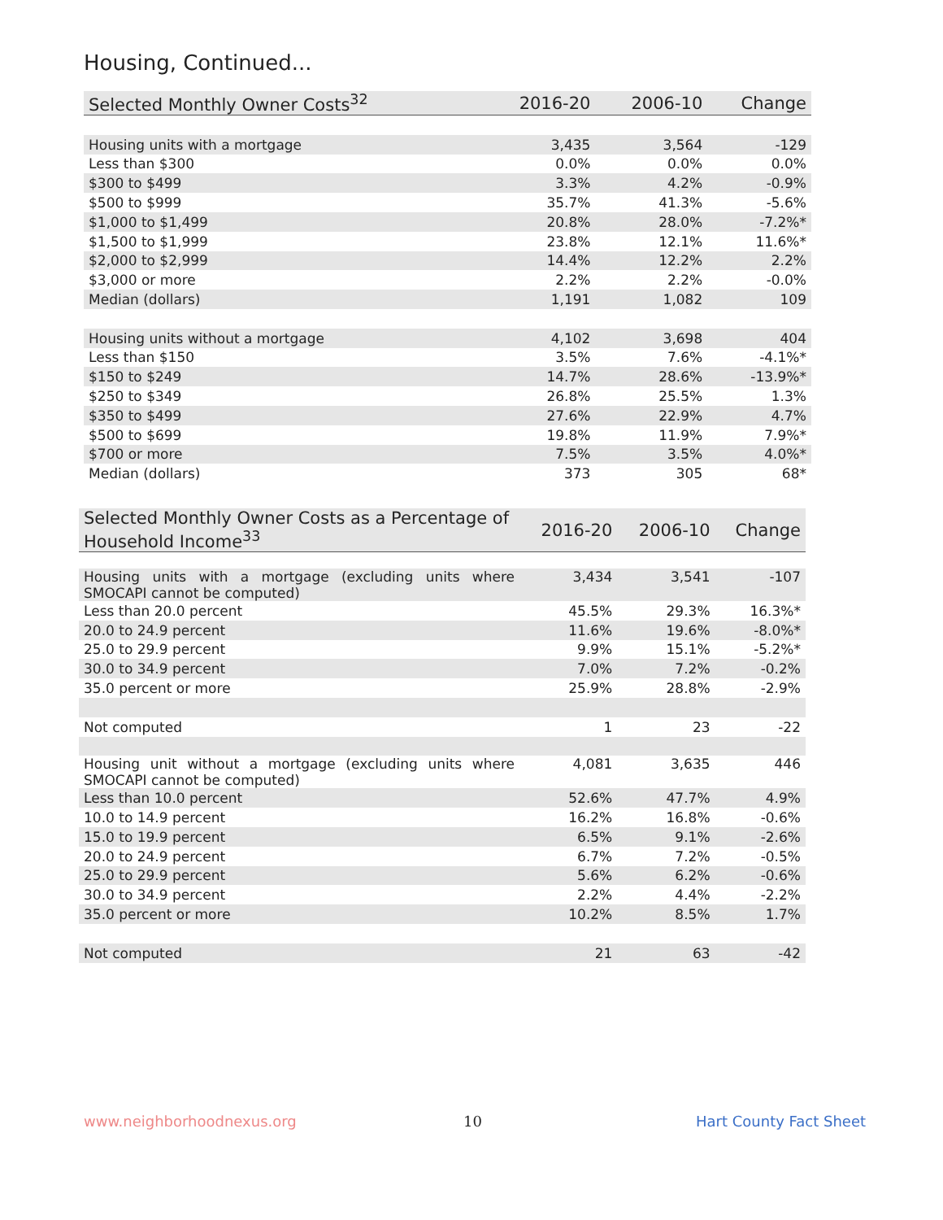Housing, Continued...
| Selected Monthly Owner Costs<sup>32</sup> | 2016-20 | 2006-10 | Change |
| --- | --- | --- | --- |
| Housing units with a mortgage | 3,435 | 3,564 | -129 |
| Less than $300 | 0.0% | 0.0% | 0.0% |
| $300 to $499 | 3.3% | 4.2% | -0.9% |
| $500 to $999 | 35.7% | 41.3% | -5.6% |
| $1,000 to $1,499 | 20.8% | 28.0% | -7.2%* |
| $1,500 to $1,999 | 23.8% | 12.1% | 11.6%* |
| $2,000 to $2,999 | 14.4% | 12.2% | 2.2% |
| $3,000 or more | 2.2% | 2.2% | -0.0% |
| Median (dollars) | 1,191 | 1,082 | 109 |
| Housing units without a mortgage | 4,102 | 3,698 | 404 |
| Less than $150 | 3.5% | 7.6% | -4.1%* |
| $150 to $249 | 14.7% | 28.6% | -13.9%* |
| $250 to $349 | 26.8% | 25.5% | 1.3% |
| $350 to $499 | 27.6% | 22.9% | 4.7% |
| $500 to $699 | 19.8% | 11.9% | 7.9%* |
| $700 or more | 7.5% | 3.5% | 4.0%* |
| Median (dollars) | 373 | 305 | 68* |
| Selected Monthly Owner Costs as a Percentage of Household Income<sup>33</sup> | 2016-20 | 2006-10 | Change |
| --- | --- | --- | --- |
| Housing units with a mortgage (excluding units where SMOCAPI cannot be computed) | 3,434 | 3,541 | -107 |
| Less than 20.0 percent | 45.5% | 29.3% | 16.3%* |
| 20.0 to 24.9 percent | 11.6% | 19.6% | -8.0%* |
| 25.0 to 29.9 percent | 9.9% | 15.1% | -5.2%* |
| 30.0 to 34.9 percent | 7.0% | 7.2% | -0.2% |
| 35.0 percent or more | 25.9% | 28.8% | -2.9% |
| Not computed | 1 | 23 | -22 |
| Housing unit without a mortgage (excluding units where SMOCAPI cannot be computed) | 4,081 | 3,635 | 446 |
| Less than 10.0 percent | 52.6% | 47.7% | 4.9% |
| 10.0 to 14.9 percent | 16.2% | 16.8% | -0.6% |
| 15.0 to 19.9 percent | 6.5% | 9.1% | -2.6% |
| 20.0 to 24.9 percent | 6.7% | 7.2% | -0.5% |
| 25.0 to 29.9 percent | 5.6% | 6.2% | -0.6% |
| 30.0 to 34.9 percent | 2.2% | 4.4% | -2.2% |
| 35.0 percent or more | 10.2% | 8.5% | 1.7% |
| Not computed | 21 | 63 | -42 |
www.neighborhoodnexus.org 10 Hart County Fact Sheet